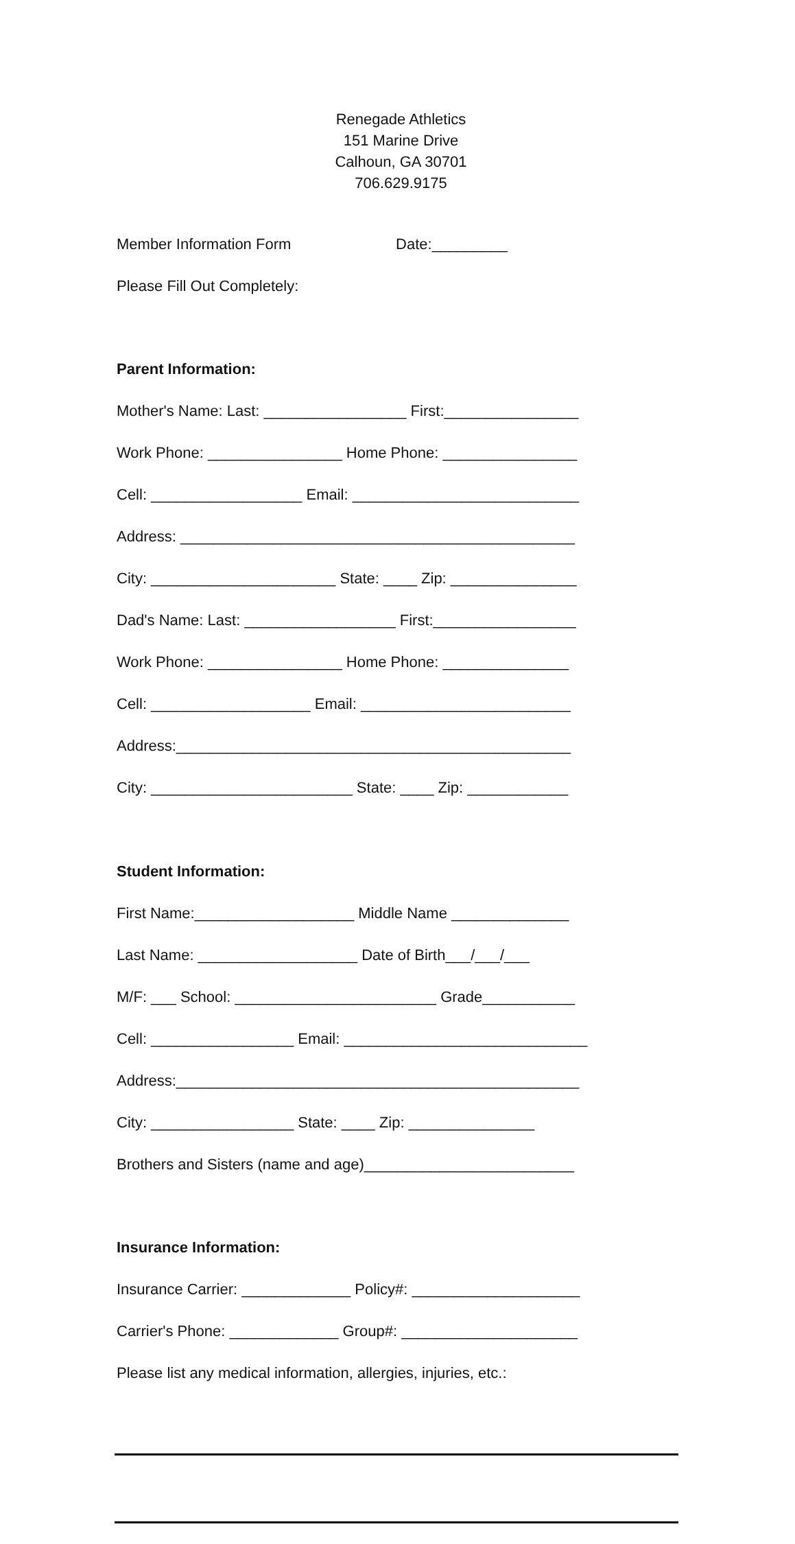Renegade Athletics
151 Marine Drive
Calhoun, GA 30701
706.629.9175
Member Information Form Date:_________
Please Fill Out Completely:
Parent Information:
Mother's Name: Last: _________________ First:________________
Work Phone: ________________ Home Phone: ________________
Cell: __________________ Email: ___________________________
Address: _______________________________________________
City: ______________________ State: ____ Zip: _______________
Dad's Name: Last: __________________ First:_________________
Work Phone: ________________ Home Phone: _______________
Cell: ___________________ Email: _________________________
Address:_______________________________________________
City: ________________________ State: ____ Zip: ____________
Student Information:
First Name:___________________ Middle Name ______________
Last Name: ___________________ Date of Birth___/___/___
M/F: ___ School: ________________________ Grade___________
Cell: _________________ Email: _____________________________
Address:________________________________________________
City: _________________ State: ____ Zip: _______________
Brothers and Sisters (name and age)_________________________
Insurance Information:
Insurance Carrier: _____________ Policy#: ____________________
Carrier's Phone: _____________ Group#: _____________________
Please list any medical information, allergies, injuries, etc.: